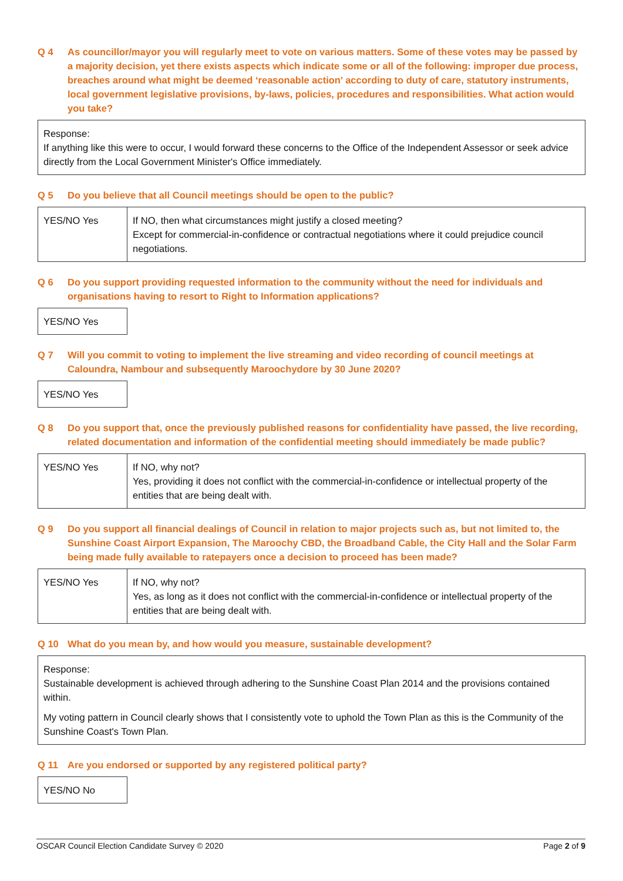Q 4 As councillor/mayor you will regularly meet to vote on various matters. Some of these votes may be passed by a majority decision, yet there exists aspects which indicate some or all of the following: improper due process, breaches around what might be deemed ‘reasonable action’ according to duty of care, statutory instruments, local government legislative provisions, by-laws, policies, procedures and responsibilities. What action would you take?
Response:
If anything like this were to occur, I would forward these concerns to the Office of the Independent Assessor or seek advice directly from the Local Government Minister's Office immediately.
Q 5 Do you believe that all Council meetings should be open to the public?
| YES/NO Yes | If NO, then what circumstances might justify a closed meeting? Except for commercial-in-confidence or contractual negotiations where it could prejudice council negotiations. |
Q 6 Do you support providing requested information to the community without the need for individuals and organisations having to resort to Right to Information applications?
YES/NO Yes
Q 7 Will you commit to voting to implement the live streaming and video recording of council meetings at Caloundra, Nambour and subsequently Maroochydore by 30 June 2020?
YES/NO Yes
Q 8 Do you support that, once the previously published reasons for confidentiality have passed, the live recording, related documentation and information of the confidential meeting should immediately be made public?
| YES/NO Yes | If NO, why not? Yes, providing it does not conflict with the commercial-in-confidence or intellectual property of the entities that are being dealt with. |
Q 9 Do you support all financial dealings of Council in relation to major projects such as, but not limited to, the Sunshine Coast Airport Expansion, The Maroochy CBD, the Broadband Cable, the City Hall and the Solar Farm being made fully available to ratepayers once a decision to proceed has been made?
| YES/NO Yes | If NO, why not? Yes, as long as it does not conflict with the commercial-in-confidence or intellectual property of the entities that are being dealt with. |
Q 10 What do you mean by, and how would you measure, sustainable development?
Response:
Sustainable development is achieved through adhering to the Sunshine Coast Plan 2014 and the provisions contained within.
My voting pattern in Council clearly shows that I consistently vote to uphold the Town Plan as this is the Community of the Sunshine Coast's Town Plan.
Q 11 Are you endorsed or supported by any registered political party?
YES/NO No
OSCAR Council Election Candidate Survey © 2020 Page 2 of 9